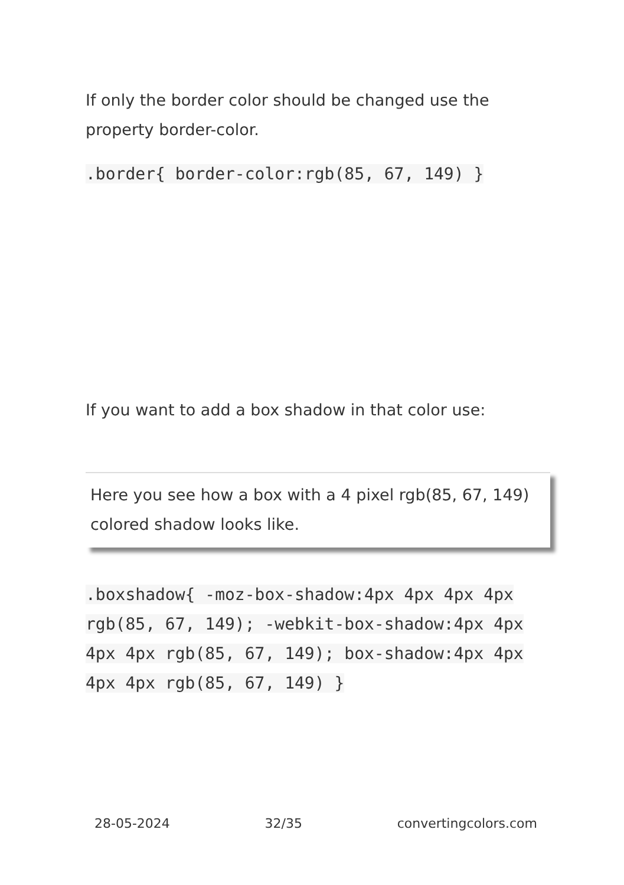If only the border color should be changed use the property border-color.
.border{ border-color:rgb(85, 67, 149) }
If you want to add a box shadow in that color use:
Here you see how a box with a 4 pixel rgb(85, 67, 149) colored shadow looks like.
.boxshadow{ -moz-box-shadow:4px 4px 4px 4px rgb(85, 67, 149); -webkit-box-shadow:4px 4px 4px 4px rgb(85, 67, 149); box-shadow:4px 4px 4px 4px rgb(85, 67, 149) }
28-05-2024 32/35 convertingcolors.com